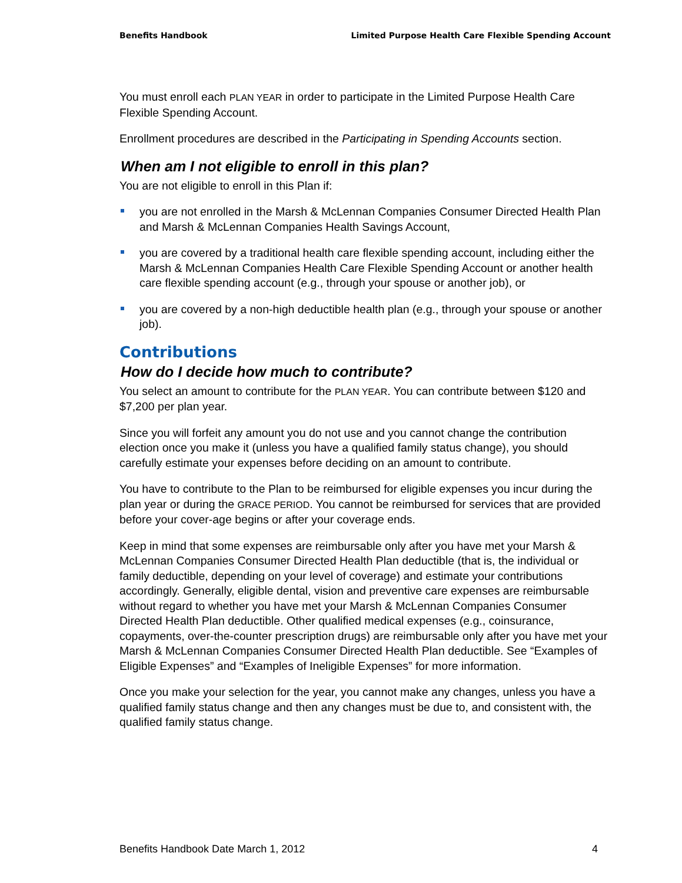Benefits Handbook Limited Purpose Health Care Flexible Spending Account
You must enroll each PLAN YEAR in order to participate in the Limited Purpose Health Care Flexible Spending Account.
Enrollment procedures are described in the Participating in Spending Accounts section.
When am I not eligible to enroll in this plan?
You are not eligible to enroll in this Plan if:
you are not enrolled in the Marsh & McLennan Companies Consumer Directed Health Plan and Marsh & McLennan Companies Health Savings Account,
you are covered by a traditional health care flexible spending account, including either the Marsh & McLennan Companies Health Care Flexible Spending Account or another health care flexible spending account (e.g., through your spouse or another job), or
you are covered by a non-high deductible health plan (e.g., through your spouse or another job).
Contributions
How do I decide how much to contribute?
You select an amount to contribute for the PLAN YEAR. You can contribute between $120 and $7,200 per plan year.
Since you will forfeit any amount you do not use and you cannot change the contribution election once you make it (unless you have a qualified family status change), you should carefully estimate your expenses before deciding on an amount to contribute.
You have to contribute to the Plan to be reimbursed for eligible expenses you incur during the plan year or during the GRACE PERIOD. You cannot be reimbursed for services that are provided before your cover-age begins or after your coverage ends.
Keep in mind that some expenses are reimbursable only after you have met your Marsh & McLennan Companies Consumer Directed Health Plan deductible (that is, the individual or family deductible, depending on your level of coverage) and estimate your contributions accordingly. Generally, eligible dental, vision and preventive care expenses are reimbursable without regard to whether you have met your Marsh & McLennan Companies Consumer Directed Health Plan deductible. Other qualified medical expenses (e.g., coinsurance, copayments, over-the-counter prescription drugs) are reimbursable only after you have met your Marsh & McLennan Companies Consumer Directed Health Plan deductible. See “Examples of Eligible Expenses” and “Examples of Ineligible Expenses” for more information.
Once you make your selection for the year, you cannot make any changes, unless you have a qualified family status change and then any changes must be due to, and consistent with, the qualified family status change.
Benefits Handbook Date March 1, 2012 4